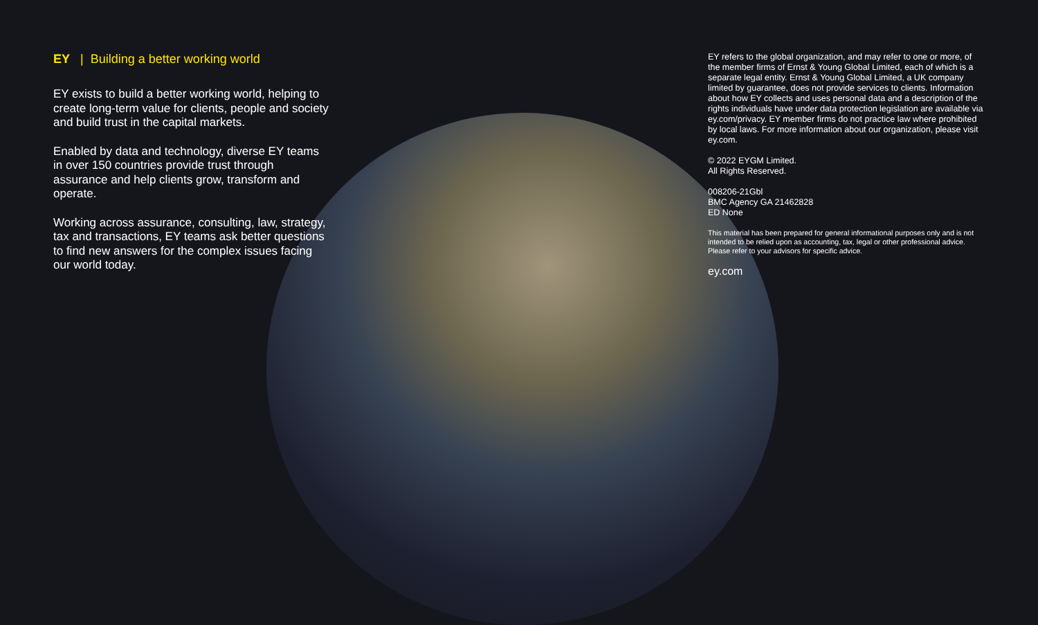EY | Building a better working world
EY exists to build a better working world, helping to create long-term value for clients, people and society and build trust in the capital markets.
Enabled by data and technology, diverse EY teams in over 150 countries provide trust through assurance and help clients grow, transform and operate.
Working across assurance, consulting, law, strategy, tax and transactions, EY teams ask better questions to find new answers for the complex issues facing our world today.
EY refers to the global organization, and may refer to one or more, of the member firms of Ernst & Young Global Limited, each of which is a separate legal entity. Ernst & Young Global Limited, a UK company limited by guarantee, does not provide services to clients. Information about how EY collects and uses personal data and a description of the rights individuals have under data protection legislation are available via ey.com/privacy. EY member firms do not practice law where prohibited by local laws. For more information about our organization, please visit ey.com.
© 2022 EYGM Limited.
All Rights Reserved.
008206-21Gbl
BMC Agency GA 21462828
ED None
This material has been prepared for general informational purposes only and is not intended to be relied upon as accounting, tax, legal or other professional advice. Please refer to your advisors for specific advice.
ey.com